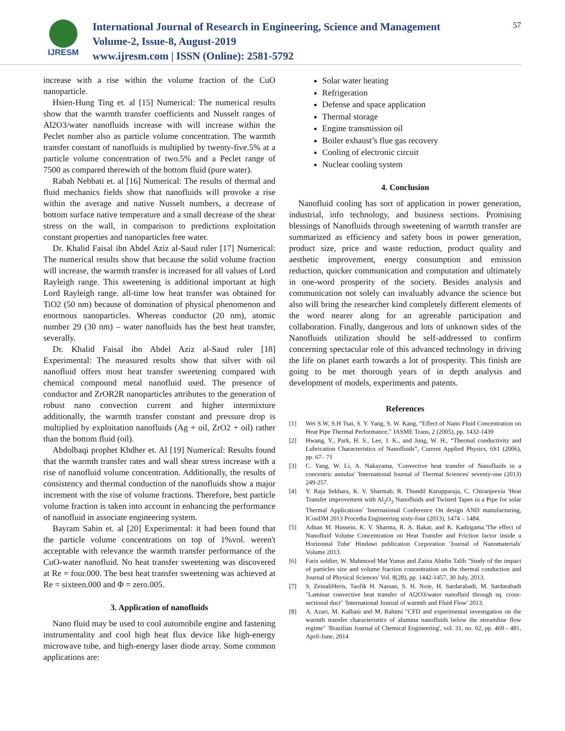IJRESM
International Journal of Research in Engineering, Science and Management
Volume-2, Issue-8, August-2019
www.ijresm.com | ISSN (Online): 2581-5792
57
increase with a rise within the volume fraction of the CuO nanoparticle.
Hsien-Hung Ting et. al [15] Numerical: The numerical results show that the warmth transfer coefficients and Nusselt ranges of Al2O3/water nanofluids increase with will increase within the Peclet number also as particle volume concentration. The warmth transfer constant of nanofluids is multiplied by twenty-five.5% at a particle volume concentration of two.5% and a Peclet range of 7500 as compared therewith of the bottom fluid (pure water).
Rabah Nebbati et. al [16] Numerical: The results of thermal and fluid mechanics fields show that nanofluids will provoke a rise within the average and native Nusselt numbers, a decrease of bottom surface native temperature and a small decrease of the shear stress on the wall, in comparison to predictions exploitation constant properties and nanoparticles free water.
Dr. Khalid Faisal ibn Abdel Aziz al-Saud ruler [17] Numerical: The numerical results show that because the solid volume fraction will increase, the warmth transfer is increased for all values of Lord Rayleigh range. This sweetening is additional important at high Lord Rayleigh range. all-time low heat transfer was obtained for TiO2 (50 nm) because of domination of physical phenomenon and enormous nanoparticles. Whereas conductor (20 nm), atomic number 29 (30 nm) – water nanofluids has the best heat transfer, severally.
Dr. Khalid Faisal ibn Abdel Aziz al-Saud ruler [18] Experimental: The measured results show that silver with oil nanofluid offers most heat transfer sweetening compared with chemical compound metal nanofluid used. The presence of conductor and ZrOR2R nanoparticles attributes to the generation of robust nano convection current and higher intermixture additionally, the warmth transfer constant and pressure drop is multiplied by exploitation nanofluids (Ag + oil, ZrO2 + oil) rather than the bottom fluid (oil).
Abdolbaqi prophet Khdher et. Al [19] Numerical: Results found that the warmth transfer rates and wall shear stress increase with a rise of nanofluid volume concentration. Additionally, the results of consistency and thermal conduction of the nanofluids show a major increment with the rise of volume fractions. Therefore, best particle volume fraction is taken into account in enhancing the performance of nanofluid in associate engineering system.
Bayram Sahin et. al [20] Experimental: it had been found that the particle volume concentrations on top of 1%vol. weren't acceptable with relevance the warmth transfer performance of the CuO-water nanofluid. No heat transfer sweetening was discovered at Re = four.000. The best heat transfer sweetening was achieved at Re = sixteen.000 and Φ = zero.005.
3. Application of nanofluids
Nano fluid may be used to cool automobile engine and fastening instrumentality and cool high heat flux device like high-energy microwave tube, and high-energy laser diode array. Some common applications are:
Solar water heating
Refrigeration
Defense and space application
Thermal storage
Engine transmission oil
Boiler exhaust’s flue gas recovery
Cooling of electronic circuit
Nuclear cooling system
4. Conclusion
Nanofluid cooling has sort of application in power generation, industrial, info technology, and business sections. Promising blessings of Nanofluids through sweetening of warmth transfer are summarized as efficiency and safety boos in power generation, product size, price and waste reduction, product quality and aesthetic improvement, energy consumption and emission reduction, quicker communication and computation and ultimately in one-word prosperity of the society. Besides analysis and communication not solely can invaluably advance the science but also will bring the researcher kind completely different elements of the word nearer along for an agreeable participation and collaboration. Finally, dangerous and lots of unknown sides of the Nanofluids utilization should be self-addressed to confirm concerning spectacular role of this advanced technology in driving the life on planet earth towards a lot of prosperity. This finish are going to be met thorough years of in depth analysis and development of models, experiments and patents.
References
[1] Wei S.W, S.H Tsai, S. Y. Yang, S. W. Kang, “Effect of Nano Fluid Concentration on Heat Pipe Thermal Performance,” IASME Trans, 2 (2005), pp. 1432-1439
[2] Hwang, Y., Park, H. S., Lee, J. K., and Jung, W. H., “Thermal conductivity and Lubrication Characteristics of Nanofluids”, Current Applied Physics, 6S1 (2006), pp. 67– 71
[3] C. Yang, W. Li, A. Nakayama, 'Convective heat transfer of Nanofluids in a concentric annulus' 'International Journal of Thermal Sciences' seventy-one (2013) 249-257.
[4] Y. Raja Sekhara, K. V. Sharmab, R. Thundil Karupparaja, C. Chiranjeevia 'Heat Transfer improvement with Al<sub>2</sub>O<sub>3</sub> Nanofluids and Twisted Tapes in a Pipe for solar Thermal Applications' 'International Conference On design AND manufacturing, IConDM 2013 Procedia Engineering sixty-four (2013), 1474 – 1484.
[5] Adnan M. Hussein, K. V. Sharma, R. A. Bakar, and K. Kadirgama.'The effect of Nanofluid Volume Concentration on Heat Transfer and Friction factor inside a Horizontal Tube' Hindawi publication Corporation 'Journal of Nanomaterials' Volume 2013.
[6] Faris soldier, W. Mahmood Mat Yunus and Zaina Abidin Talib "Study of the impact of particles size and volume fraction concentration on the thermal conduction and Journal of Physical Sciences' Vol. 8(28), pp. 1442-1457, 30 July, 2013.
[7] S. ZeinaliHeris, Taofik H. Nassan, S. H. Noie, H. Sardarabadi, M. Sardarabadi "Laminar convective heat transfer of Al2O3/water nanofluid through sq. cross-sectional duct" 'International Journal of warmth and Fluid Flow' 2013.
[8] A. Azari, M. Kalbasi and M. Rahimi "CFD and experimental investigation on the warmth transfer characteristics of alumina nanofluids below the streamline flow regime" 'Brazilian Journal of Chemical Engineering', vol. 31, no. 02, pp. 469 - 481, April-June, 2014